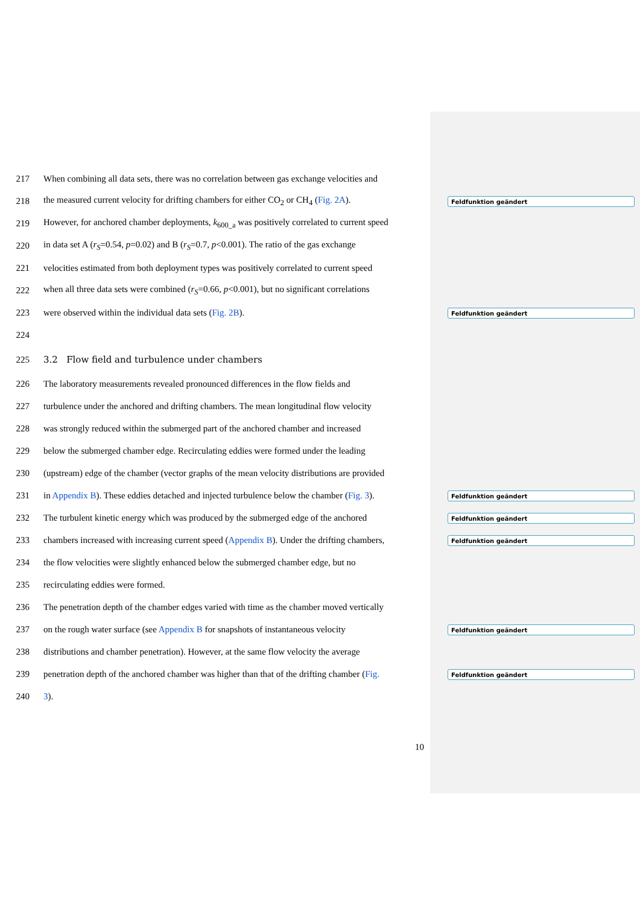217 When combining all data sets, there was no correlation between gas exchange velocities and
218 the measured current velocity for drifting chambers for either CO<sub>2</sub> or CH<sub>4</sub> (Fig. 2A). Feldfunktion geändert
219 However, for anchored chamber deployments, k<sub>600_a</sub> was positively correlated to current speed
220 in data set A (r<sub>S</sub>=0.54, p=0.02) and B (r<sub>S</sub>=0.7, p<0.001). The ratio of the gas exchange
221 velocities estimated from both deployment types was positively correlated to current speed
222 when all three data sets were combined (r<sub>S</sub>=0.66, p<0.001), but no significant correlations
223 were observed within the individual data sets (Fig. 2B). Feldfunktion geändert
224
225 3.2 Flow field and turbulence under chambers
226 The laboratory measurements revealed pronounced differences in the flow fields and
227 turbulence under the anchored and drifting chambers. The mean longitudinal flow velocity
228 was strongly reduced within the submerged part of the anchored chamber and increased
229 below the submerged chamber edge. Recirculating eddies were formed under the leading
230 (upstream) edge of the chamber (vector graphs of the mean velocity distributions are provided
231 in Appendix B). These eddies detached and injected turbulence below the chamber (Fig. 3). Feldfunktion geändert
232 The turbulent kinetic energy which was produced by the submerged edge of the anchored Feldfunktion geändert
233 chambers increased with increasing current speed (Appendix B). Under the drifting chambers, Feldfunktion geändert
234 the flow velocities were slightly enhanced below the submerged chamber edge, but no
235 recirculating eddies were formed.
236 The penetration depth of the chamber edges varied with time as the chamber moved vertically
237 on the rough water surface (see Appendix B for snapshots of instantaneous velocity Feldfunktion geändert
238 distributions and chamber penetration). However, at the same flow velocity the average
239 penetration depth of the anchored chamber was higher than that of the drifting chamber (Fig. Feldfunktion geändert
240 3).
10